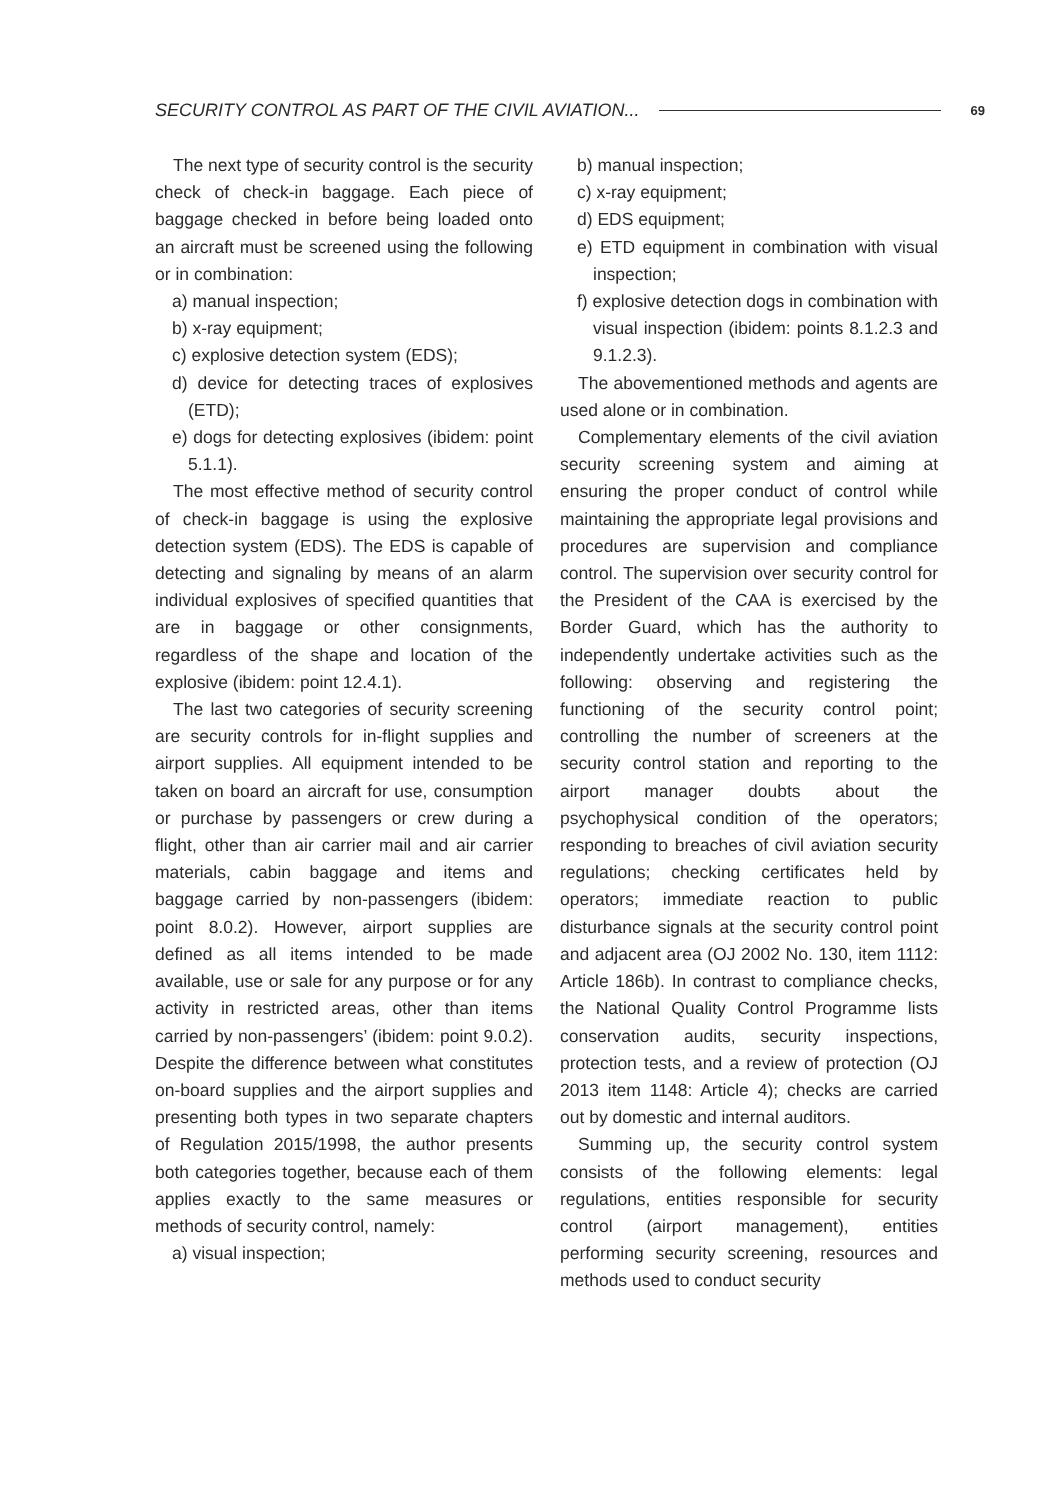SECURITY CONTROL AS PART OF THE CIVIL AVIATION... 69
The next type of security control is the security check of check-in baggage. Each piece of baggage checked in before being loaded onto an aircraft must be screened using the following or in combination:
a) manual inspection;
b) x-ray equipment;
c) explosive detection system (EDS);
d) device for detecting traces of explosives (ETD);
e) dogs for detecting explosives (ibidem: point 5.1.1).
The most effective method of security control of check-in baggage is using the explosive detection system (EDS). The EDS is capable of detecting and signaling by means of an alarm individual explosives of specified quantities that are in baggage or other consignments, regardless of the shape and location of the explosive (ibidem: point 12.4.1).
The last two categories of security screening are security controls for in-flight supplies and airport supplies. All equipment intended to be taken on board an aircraft for use, consumption or purchase by passengers or crew during a flight, other than air carrier mail and air carrier materials, cabin baggage and items and baggage carried by non-passengers (ibidem: point 8.0.2). However, airport supplies are defined as all items intended to be made available, use or sale for any purpose or for any activity in restricted areas, other than items carried by non-passengers’ (ibidem: point 9.0.2). Despite the difference between what constitutes on-board supplies and the airport supplies and presenting both types in two separate chapters of Regulation 2015/1998, the author presents both categories together, because each of them applies exactly to the same measures or methods of security control, namely:
a) visual inspection;
b) manual inspection;
c) x-ray equipment;
d) EDS equipment;
e) ETD equipment in combination with visual inspection;
f) explosive detection dogs in combination with visual inspection (ibidem: points 8.1.2.3 and 9.1.2.3).
The abovementioned methods and agents are used alone or in combination.
Complementary elements of the civil aviation security screening system and aiming at ensuring the proper conduct of control while maintaining the appropriate legal provisions and procedures are supervision and compliance control. The supervision over security control for the President of the CAA is exercised by the Border Guard, which has the authority to independently undertake activities such as the following: observing and registering the functioning of the security control point; controlling the number of screeners at the security control station and reporting to the airport manager doubts about the psychophysical condition of the operators; responding to breaches of civil aviation security regulations; checking certificates held by operators; immediate reaction to public disturbance signals at the security control point and adjacent area (OJ 2002 No. 130, item 1112: Article 186b). In contrast to compliance checks, the National Quality Control Programme lists conservation audits, security inspections, protection tests, and a review of protection (OJ 2013 item 1148: Article 4); checks are carried out by domestic and internal auditors.
Summing up, the security control system consists of the following elements: legal regulations, entities responsible for security control (airport management), entities performing security screening, resources and methods used to conduct security